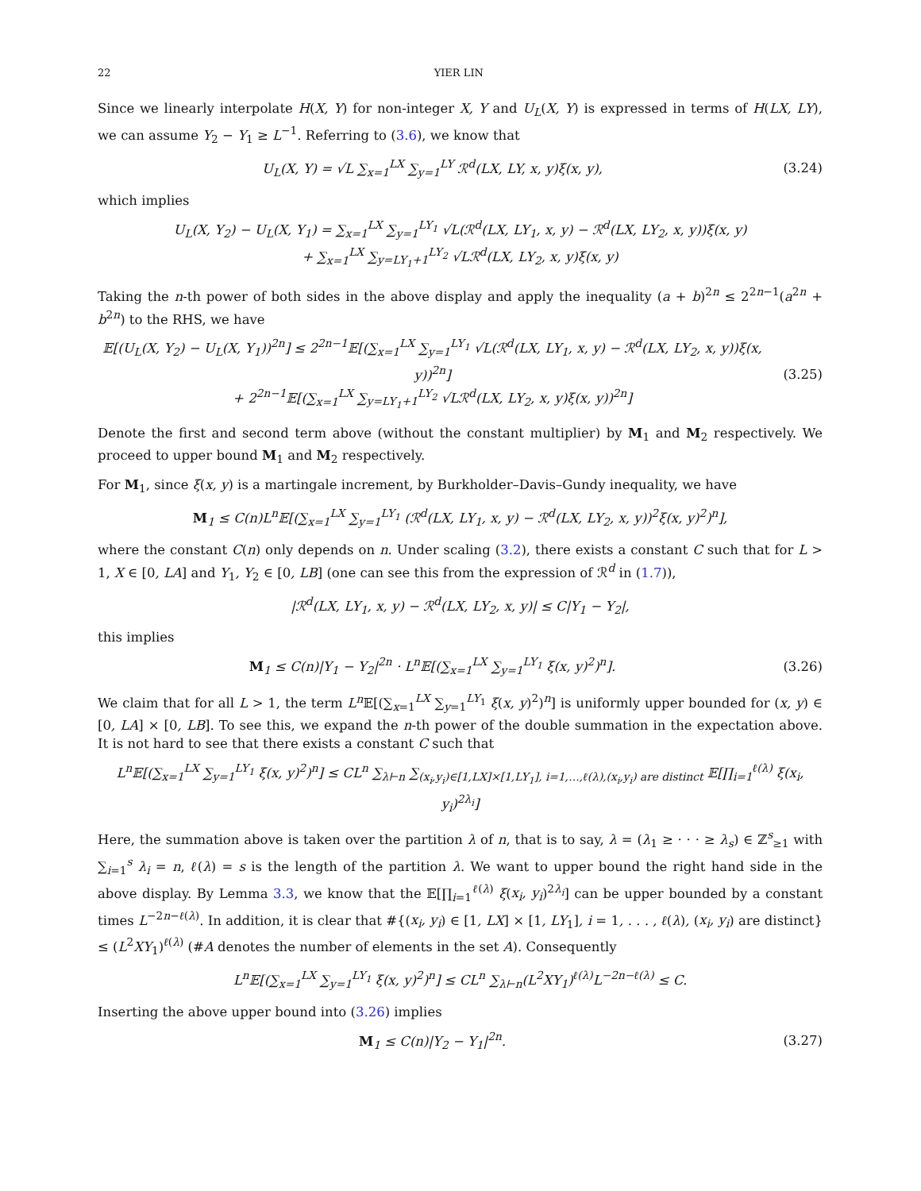22 YIER LIN
Since we linearly interpolate H(X, Y) for non-integer X, Y and U<sub>L</sub>(X, Y) is expressed in terms of H(LX, LY), we can assume Y<sub>2</sub> − Y<sub>1</sub> ≥ L<sup>−1</sup>. Referring to (3.6), we know that
U<sub>L</sub>(X, Y) = √L ∑<sub>x=1</sub><sup>LX</sup> ∑<sub>y=1</sub><sup>LY</sup> ℛ<sup>d</sup>(LX, LY, x, y)ξ(x, y),
(3.24)
which implies
U<sub>L</sub>(X, Y<sub>2</sub>) − U<sub>L</sub>(X, Y<sub>1</sub>) = ∑<sub>x=1</sub><sup>LX</sup> ∑<sub>y=1</sub><sup>LY<sub>1</sub></sup> √L(ℛ<sup>d</sup>(LX, LY<sub>1</sub>, x, y) − ℛ<sup>d</sup>(LX, LY<sub>2</sub>, x, y))ξ(x, y)
+ ∑<sub>x=1</sub><sup>LX</sup> ∑<sub>y=LY<sub>1</sub>+1</sub><sup>LY<sub>2</sub></sup> √Lℛ<sup>d</sup>(LX, LY<sub>2</sub>, x, y)ξ(x, y)
Taking the n-th power of both sides in the above display and apply the inequality (a + b)<sup>2n</sup> ≤ 2<sup>2n−1</sup>(a<sup>2n</sup> + b<sup>2n</sup>) to the RHS, we have
𝔼[(U<sub>L</sub>(X, Y<sub>2</sub>) − U<sub>L</sub>(X, Y<sub>1</sub>))<sup>2n</sup>] ≤ 2<sup>2n−1</sup>𝔼[(∑<sub>x=1</sub><sup>LX</sup> ∑<sub>y=1</sub><sup>LY<sub>1</sub></sup> √L(ℛ<sup>d</sup>(LX, LY<sub>1</sub>, x, y) − ℛ<sup>d</sup>(LX, LY<sub>2</sub>, x, y))ξ(x, y))<sup>2n</sup>]
+ 2<sup>2n−1</sup>𝔼[(∑<sub>x=1</sub><sup>LX</sup> ∑<sub>y=LY<sub>1</sub>+1</sub><sup>LY<sub>2</sub></sup> √Lℛ<sup>d</sup>(LX, LY<sub>2</sub>, x, y)ξ(x, y))<sup>2n</sup>]
(3.25)
Denote the first and second term above (without the constant multiplier) by M<sub>1</sub> and M<sub>2</sub> respectively. We proceed to upper bound M<sub>1</sub> and M<sub>2</sub> respectively.
For M<sub>1</sub>, since ξ(x, y) is a martingale increment, by Burkholder–Davis–Gundy inequality, we have
M<sub>1</sub> ≤ C(n)L<sup>n</sup>𝔼[(∑<sub>x=1</sub><sup>LX</sup> ∑<sub>y=1</sub><sup>LY<sub>1</sub></sup> (ℛ<sup>d</sup>(LX, LY<sub>1</sub>, x, y) − ℛ<sup>d</sup>(LX, LY<sub>2</sub>, x, y))<sup>2</sup>ξ(x, y)<sup>2</sup>)<sup>n</sup>],
where the constant C(n) only depends on n. Under scaling (3.2), there exists a constant C such that for L > 1, X ∈ [0, LA] and Y<sub>1</sub>, Y<sub>2</sub> ∈ [0, LB] (one can see this from the expression of ℛ<sup>d</sup> in (1.7)),
|ℛ<sup>d</sup>(LX, LY<sub>1</sub>, x, y) − ℛ<sup>d</sup>(LX, LY<sub>2</sub>, x, y)| ≤ C|Y<sub>1</sub> − Y<sub>2</sub>|,
this implies
M<sub>1</sub> ≤ C(n)|Y<sub>1</sub> − Y<sub>2</sub>|<sup>2n</sup> · L<sup>n</sup>𝔼[(∑<sub>x=1</sub><sup>LX</sup> ∑<sub>y=1</sub><sup>LY<sub>1</sub></sup> ξ(x, y)<sup>2</sup>)<sup>n</sup>].
(3.26)
We claim that for all L > 1, the term L<sup>n</sup> 𝔼[(∑<sub>x=1</sub><sup>LX</sup> ∑<sub>y=1</sub><sup>LY<sub>1</sub></sup> ξ(x, y)<sup>2</sup>)<sup>n</sup>] is uniformly upper bounded for (x, y) ∈ [0, LA] × [0, LB]. To see this, we expand the n-th power of the double summation in the expectation above. It is not hard to see that there exists a constant C such that
L<sup>n</sup>𝔼[(∑<sub>x=1</sub><sup>LX</sup> ∑<sub>y=1</sub><sup>LY<sub>1</sub></sup> ξ(x, y)<sup>2</sup>)<sup>n</sup>] ≤ CL<sup>n</sup> ∑<sub>λ⊢n</sub> ∑<sub>(x<sub>i</sub>,y<sub>i</sub>)∈[1,LX]×[1,LY<sub>1</sub>], i=1,…,ℓ(λ),(x<sub>i</sub>,y<sub>i</sub>) are distinct</sub> 𝔼[∏<sub>i=1</sub><sup>ℓ(λ)</sup> ξ(x<sub>i</sub>, y<sub>i</sub>)<sup>2λ<sub>i</sub></sup>]
Here, the summation above is taken over the partition λ of n, that is to say, λ = (λ<sub>1</sub> ≥ · · · ≥ λ<sub>s</sub>) ∈ ℤ<sup>s</sup><sub>≥1</sub> with ∑<sub>i=1</sub><sup>s</sup> λ<sub>i</sub> = n, ℓ(λ) = s is the length of the partition λ. We want to upper bound the right hand side in the above display. By Lemma 3.3, we know that the 𝔼[∏<sub>i=1</sub><sup>ℓ(λ)</sup> ξ(x<sub>i</sub>, y<sub>i</sub>)<sup>2λ<sub>i</sub></sup>] can be upper bounded by a constant times L<sup>−2n−ℓ(λ)</sup>. In addition, it is clear that #{(x<sub>i</sub>, y<sub>i</sub>) ∈ [1, LX] × [1, LY<sub>1</sub>], i = 1, . . . , ℓ(λ), (x<sub>i</sub>, y<sub>i</sub>) are distinct} ≤ (L<sup>2</sup>XY<sub>1</sub>)<sup>ℓ(λ)</sup> (#A denotes the number of elements in the set A). Consequently
L<sup>n</sup>𝔼[(∑<sub>x=1</sub><sup>LX</sup> ∑<sub>y=1</sub><sup>LY<sub>1</sub></sup> ξ(x, y)<sup>2</sup>)<sup>n</sup>] ≤ CL<sup>n</sup> ∑<sub>λ⊢n</sub>(L<sup>2</sup>XY<sub>1</sub>)<sup>ℓ(λ)</sup>L<sup>−2n−ℓ(λ)</sup> ≤ C.
Inserting the above upper bound into (3.26) implies
M<sub>1</sub> ≤ C(n)|Y<sub>2</sub> − Y<sub>1</sub>|<sup>2n</sup>. (3.27)